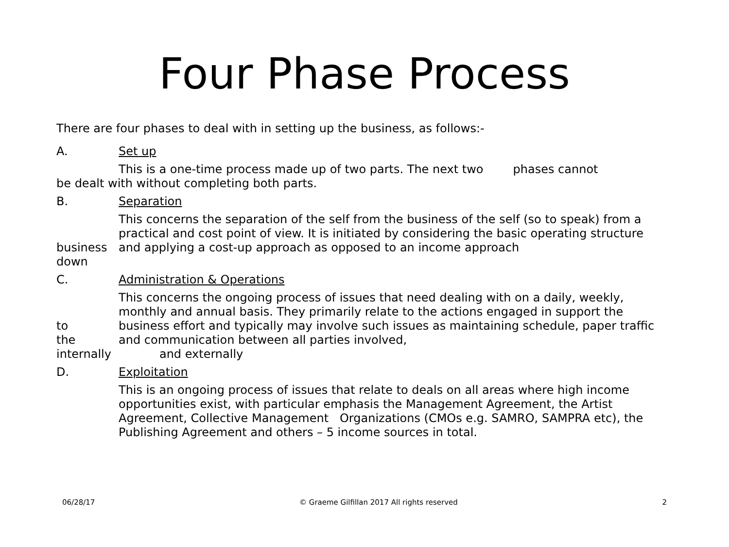Four Phase Process
There are four phases to deal with in setting up the business, as follows:-
A. Set up
This is a one-time process made up of two parts. The next two phases cannot
be dealt with without completing both parts.
B. Separation
business
down This concerns the separation of the self from the business of the self (so to speak) from a practical and cost point of view. It is initiated by considering the basic operating structure and applying a cost-up approach as opposed to an income approach
C. Administration & Operations
to
the
internally This concerns the ongoing process of issues that need dealing with on a daily, weekly, monthly and annual basis. They primarily relate to the actions engaged in support the business effort and typically may involve such issues as maintaining schedule, paper traffic and communication between all parties involved,
and externally
D. Exploitation
This is an ongoing process of issues that relate to deals on all areas where high income opportunities exist, with particular emphasis the Management Agreement, the Artist Agreement, Collective Management Organizations (CMOs e.g. SAMRO, SAMPRA etc), the Publishing Agreement and others – 5 income sources in total.
06/28/17 © Graeme Gilfillan 2017 All rights reserved 2